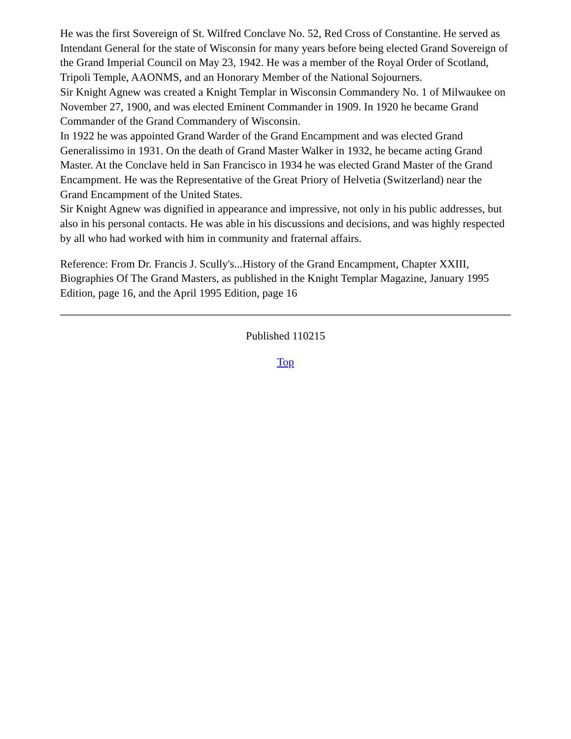He was the first Sovereign of St. Wilfred Conclave No. 52, Red Cross of Constantine. He served as Intendant General for the state of Wisconsin for many years before being elected Grand Sovereign of the Grand Imperial Council on May 23, 1942. He was a member of the Royal Order of Scotland, Tripoli Temple, AAONMS, and an Honorary Member of the National Sojourners.
Sir Knight Agnew was created a Knight Templar in Wisconsin Commandery No. 1 of Milwaukee on November 27, 1900, and was elected Eminent Commander in 1909. In 1920 he became Grand Commander of the Grand Commandery of Wisconsin.
In 1922 he was appointed Grand Warder of the Grand Encampment and was elected Grand Generalissimo in 1931. On the death of Grand Master Walker in 1932, he became acting Grand Master. At the Conclave held in San Francisco in 1934 he was elected Grand Master of the Grand Encampment. He was the Representative of the Great Priory of Helvetia (Switzerland) near the Grand Encampment of the United States.
Sir Knight Agnew was dignified in appearance and impressive, not only in his public addresses, but also in his personal contacts. He was able in his discussions and decisions, and was highly respected by all who had worked with him in community and fraternal affairs.
Reference: From Dr. Francis J. Scully's...History of the Grand Encampment, Chapter XXIII, Biographies Of The Grand Masters, as published in the Knight Templar Magazine, January 1995 Edition, page 16, and the April 1995 Edition, page 16
Published 110215
Top